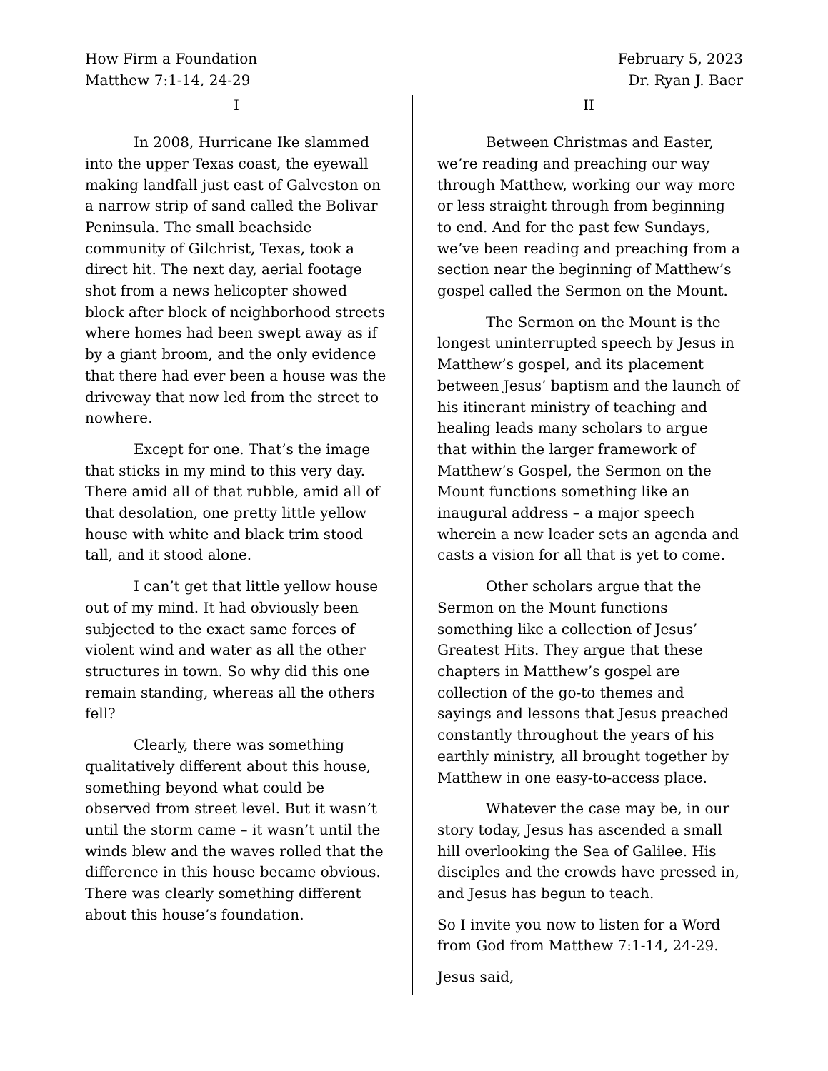How Firm a Foundation
Matthew 7:1-14, 24-29
February 5, 2023
Dr. Ryan J. Baer
I
In 2008, Hurricane Ike slammed into the upper Texas coast, the eyewall making landfall just east of Galveston on a narrow strip of sand called the Bolivar Peninsula. The small beachside community of Gilchrist, Texas, took a direct hit. The next day, aerial footage shot from a news helicopter showed block after block of neighborhood streets where homes had been swept away as if by a giant broom, and the only evidence that there had ever been a house was the driveway that now led from the street to nowhere.
Except for one. That’s the image that sticks in my mind to this very day. There amid all of that rubble, amid all of that desolation, one pretty little yellow house with white and black trim stood tall, and it stood alone.
I can’t get that little yellow house out of my mind. It had obviously been subjected to the exact same forces of violent wind and water as all the other structures in town. So why did this one remain standing, whereas all the others fell?
Clearly, there was something qualitatively different about this house, something beyond what could be observed from street level. But it wasn’t until the storm came – it wasn’t until the winds blew and the waves rolled that the difference in this house became obvious. There was clearly something different about this house’s foundation.
II
Between Christmas and Easter, we’re reading and preaching our way through Matthew, working our way more or less straight through from beginning to end. And for the past few Sundays, we’ve been reading and preaching from a section near the beginning of Matthew’s gospel called the Sermon on the Mount.
The Sermon on the Mount is the longest uninterrupted speech by Jesus in Matthew’s gospel, and its placement between Jesus’ baptism and the launch of his itinerant ministry of teaching and healing leads many scholars to argue that within the larger framework of Matthew’s Gospel, the Sermon on the Mount functions something like an inaugural address – a major speech wherein a new leader sets an agenda and casts a vision for all that is yet to come.
Other scholars argue that the Sermon on the Mount functions something like a collection of Jesus’ Greatest Hits. They argue that these chapters in Matthew’s gospel are collection of the go-to themes and sayings and lessons that Jesus preached constantly throughout the years of his earthly ministry, all brought together by Matthew in one easy-to-access place.
Whatever the case may be, in our story today, Jesus has ascended a small hill overlooking the Sea of Galilee. His disciples and the crowds have pressed in, and Jesus has begun to teach.
So I invite you now to listen for a Word from God from Matthew 7:1-14, 24-29.
Jesus said,